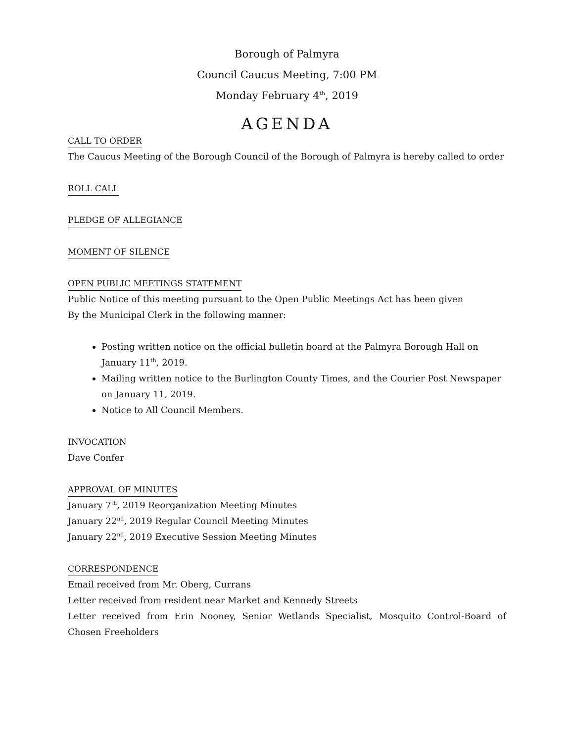Borough of Palmyra
Council Caucus Meeting, 7:00 PM
Monday February 4<sup>th</sup>, 2019
AGENDA
CALL TO ORDER
The Caucus Meeting of the Borough Council of the Borough of Palmyra is hereby called to order
ROLL CALL
PLEDGE OF ALLEGIANCE
MOMENT OF SILENCE
OPEN PUBLIC MEETINGS STATEMENT
Public Notice of this meeting pursuant to the Open Public Meetings Act has been given
By the Municipal Clerk in the following manner:
Posting written notice on the official bulletin board at the Palmyra Borough Hall on January 11<sup>th</sup>, 2019.
Mailing written notice to the Burlington County Times, and the Courier Post Newspaper on January 11, 2019.
Notice to All Council Members.
INVOCATION
Dave Confer
APPROVAL OF MINUTES
January 7<sup>th</sup>, 2019 Reorganization Meeting Minutes
January 22<sup>nd</sup>, 2019 Regular Council Meeting Minutes
January 22<sup>nd</sup>, 2019 Executive Session Meeting Minutes
CORRESPONDENCE
Email received from Mr. Oberg, Currans
Letter received from resident near Market and Kennedy Streets
Letter received from Erin Nooney, Senior Wetlands Specialist, Mosquito Control-Board of Chosen Freeholders